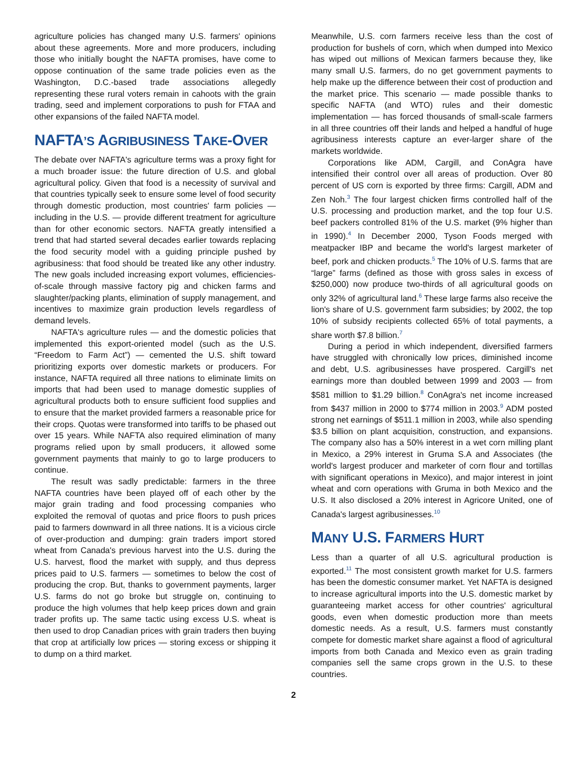agriculture policies has changed many U.S. farmers' opinions about these agreements. More and more producers, including those who initially bought the NAFTA promises, have come to oppose continuation of the same trade policies even as the Washington, D.C.-based trade associations allegedly representing these rural voters remain in cahoots with the grain trading, seed and implement corporations to push for FTAA and other expansions of the failed NAFTA model.
NAFTA’S AGRIBUSINESS TAKE-OVER
The debate over NAFTA's agriculture terms was a proxy fight for a much broader issue: the future direction of U.S. and global agricultural policy. Given that food is a necessity of survival and that countries typically seek to ensure some level of food security through domestic production, most countries' farm policies — including in the U.S. — provide different treatment for agriculture than for other economic sectors. NAFTA greatly intensified a trend that had started several decades earlier towards replacing the food security model with a guiding principle pushed by agribusiness: that food should be treated like any other industry. The new goals included increasing export volumes, efficiencies-of-scale through massive factory pig and chicken farms and slaughter/packing plants, elimination of supply management, and incentives to maximize grain production levels regardless of demand levels.
NAFTA's agriculture rules — and the domestic policies that implemented this export-oriented model (such as the U.S. “Freedom to Farm Act”) — cemented the U.S. shift toward prioritizing exports over domestic markets or producers. For instance, NAFTA required all three nations to eliminate limits on imports that had been used to manage domestic supplies of agricultural products both to ensure sufficient food supplies and to ensure that the market provided farmers a reasonable price for their crops. Quotas were transformed into tariffs to be phased out over 15 years. While NAFTA also required elimination of many programs relied upon by small producers, it allowed some government payments that mainly to go to large producers to continue.
The result was sadly predictable: farmers in the three NAFTA countries have been played off of each other by the major grain trading and food processing companies who exploited the removal of quotas and price floors to push prices paid to farmers downward in all three nations. It is a vicious circle of over-production and dumping: grain traders import stored wheat from Canada's previous harvest into the U.S. during the U.S. harvest, flood the market with supply, and thus depress prices paid to U.S. farmers — sometimes to below the cost of producing the crop. But, thanks to government payments, larger U.S. farms do not go broke but struggle on, continuing to produce the high volumes that help keep prices down and grain trader profits up. The same tactic using excess U.S. wheat is then used to drop Canadian prices with grain traders then buying that crop at artificially low prices — storing excess or shipping it to dump on a third market.
Meanwhile, U.S. corn farmers receive less than the cost of production for bushels of corn, which when dumped into Mexico has wiped out millions of Mexican farmers because they, like many small U.S. farmers, do no get government payments to help make up the difference between their cost of production and the market price. This scenario — made possible thanks to specific NAFTA (and WTO) rules and their domestic implementation — has forced thousands of small-scale farmers in all three countries off their lands and helped a handful of huge agribusiness interests capture an ever-larger share of the markets worldwide.
Corporations like ADM, Cargill, and ConAgra have intensified their control over all areas of production. Over 80 percent of US corn is exported by three firms: Cargill, ADM and Zen Noh.<sup>3</sup> The four largest chicken firms controlled half of the U.S. processing and production market, and the top four U.S. beef packers controlled 81% of the U.S. market (9% higher than in 1990).<sup>4</sup> In December 2000, Tyson Foods merged with meatpacker IBP and became the world's largest marketer of beef, pork and chicken products.<sup>5</sup> The 10% of U.S. farms that are “large” farms (defined as those with gross sales in excess of $250,000) now produce two-thirds of all agricultural goods on only 32% of agricultural land.<sup>6</sup> These large farms also receive the lion's share of U.S. government farm subsidies; by 2002, the top 10% of subsidy recipients collected 65% of total payments, a share worth $7.8 billion.<sup>7</sup>
During a period in which independent, diversified farmers have struggled with chronically low prices, diminished income and debt, U.S. agribusinesses have prospered. Cargill's net earnings more than doubled between 1999 and 2003 — from $581 million to $1.29 billion.<sup>8</sup> ConAgra's net income increased from $437 million in 2000 to $774 million in 2003.<sup>9</sup> ADM posted strong net earnings of $511.1 million in 2003, while also spending $3.5 billion on plant acquisition, construction, and expansions. The company also has a 50% interest in a wet corn milling plant in Mexico, a 29% interest in Gruma S.A and Associates (the world's largest producer and marketer of corn flour and tortillas with significant operations in Mexico), and major interest in joint wheat and corn operations with Gruma in both Mexico and the U.S. It also disclosed a 20% interest in Agricore United, one of Canada's largest agribusinesses.<sup>10</sup>
MANY U.S. FARMERS HURT
Less than a quarter of all U.S. agricultural production is exported.<sup>11</sup> The most consistent growth market for U.S. farmers has been the domestic consumer market. Yet NAFTA is designed to increase agricultural imports into the U.S. domestic market by guaranteeing market access for other countries' agricultural goods, even when domestic production more than meets domestic needs. As a result, U.S. farmers must constantly compete for domestic market share against a flood of agricultural imports from both Canada and Mexico even as grain trading companies sell the same crops grown in the U.S. to these countries.
2